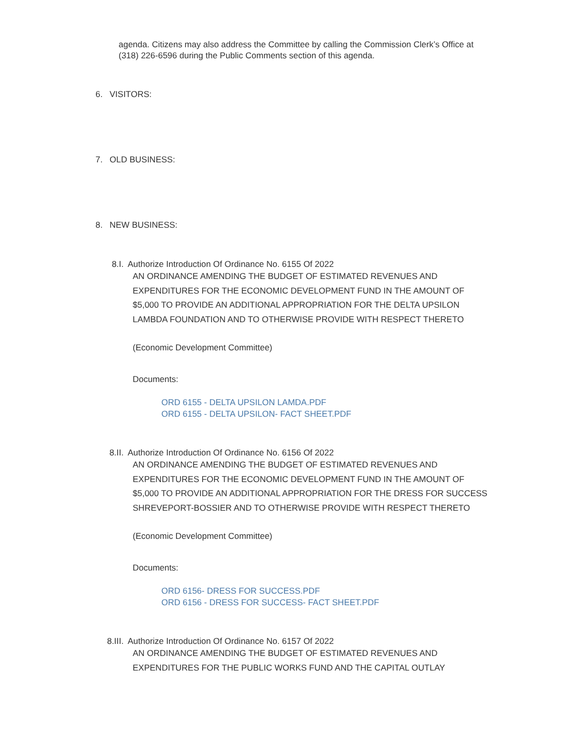agenda. Citizens may also address the Committee by calling the Commission Clerk’s Office at (318) 226-6596 during the Public Comments section of this agenda.
6. VISITORS:
7. OLD BUSINESS:
8. NEW BUSINESS:
8.I. Authorize Introduction Of Ordinance No. 6155 Of 2022
AN ORDINANCE AMENDING THE BUDGET OF ESTIMATED REVENUES AND EXPENDITURES FOR THE ECONOMIC DEVELOPMENT FUND IN THE AMOUNT OF $5,000 TO PROVIDE AN ADDITIONAL APPROPRIATION FOR THE DELTA UPSILON LAMBDA FOUNDATION AND TO OTHERWISE PROVIDE WITH RESPECT THERETO
(Economic Development Committee)
Documents:
ORD 6155 - DELTA UPSILON LAMDA.PDF
ORD 6155 - DELTA UPSILON- FACT SHEET.PDF
8.II. Authorize Introduction Of Ordinance No. 6156 Of 2022
AN ORDINANCE AMENDING THE BUDGET OF ESTIMATED REVENUES AND EXPENDITURES FOR THE ECONOMIC DEVELOPMENT FUND IN THE AMOUNT OF $5,000 TO PROVIDE AN ADDITIONAL APPROPRIATION FOR THE DRESS FOR SUCCESS SHREVEPORT-BOSSIER AND TO OTHERWISE PROVIDE WITH RESPECT THERETO
(Economic Development Committee)
Documents:
ORD 6156- DRESS FOR SUCCESS.PDF
ORD 6156 - DRESS FOR SUCCESS- FACT SHEET.PDF
8.III. Authorize Introduction Of Ordinance No. 6157 Of 2022
AN ORDINANCE AMENDING THE BUDGET OF ESTIMATED REVENUES AND EXPENDITURES FOR THE PUBLIC WORKS FUND AND THE CAPITAL OUTLAY